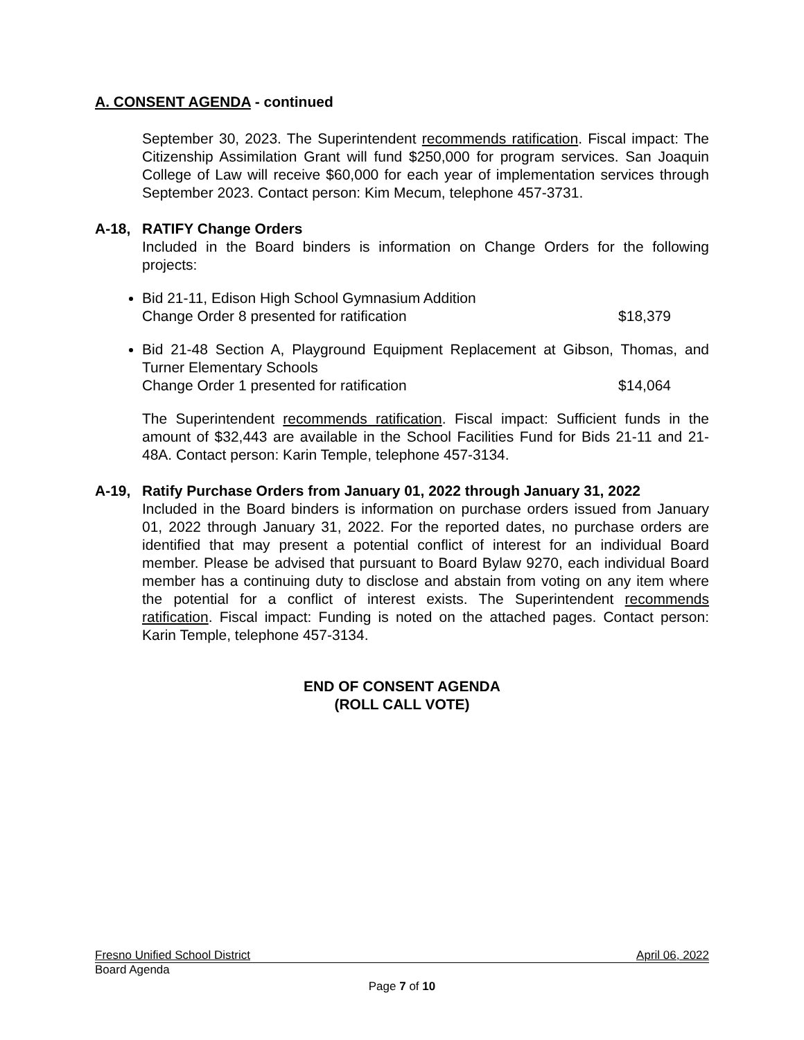A. CONSENT AGENDA - continued
September 30, 2023. The Superintendent recommends ratification. Fiscal impact: The Citizenship Assimilation Grant will fund $250,000 for program services. San Joaquin College of Law will receive $60,000 for each year of implementation services through September 2023. Contact person: Kim Mecum, telephone 457-3731.
A-18, RATIFY Change Orders
Included in the Board binders is information on Change Orders for the following projects:
Bid 21-11, Edison High School Gymnasium Addition
Change Order 8 presented for ratification $18,379
Bid 21-48 Section A, Playground Equipment Replacement at Gibson, Thomas, and Turner Elementary Schools
Change Order 1 presented for ratification $14,064
The Superintendent recommends ratification. Fiscal impact: Sufficient funds in the amount of $32,443 are available in the School Facilities Fund for Bids 21-11 and 21-48A. Contact person: Karin Temple, telephone 457-3134.
A-19, Ratify Purchase Orders from January 01, 2022 through January 31, 2022
Included in the Board binders is information on purchase orders issued from January 01, 2022 through January 31, 2022. For the reported dates, no purchase orders are identified that may present a potential conflict of interest for an individual Board member. Please be advised that pursuant to Board Bylaw 9270, each individual Board member has a continuing duty to disclose and abstain from voting on any item where the potential for a conflict of interest exists. The Superintendent recommends ratification. Fiscal impact: Funding is noted on the attached pages. Contact person: Karin Temple, telephone 457-3134.
END OF CONSENT AGENDA
(ROLL CALL VOTE)
Fresno Unified School District April 06, 2022
Board Agenda
Page 7 of 10